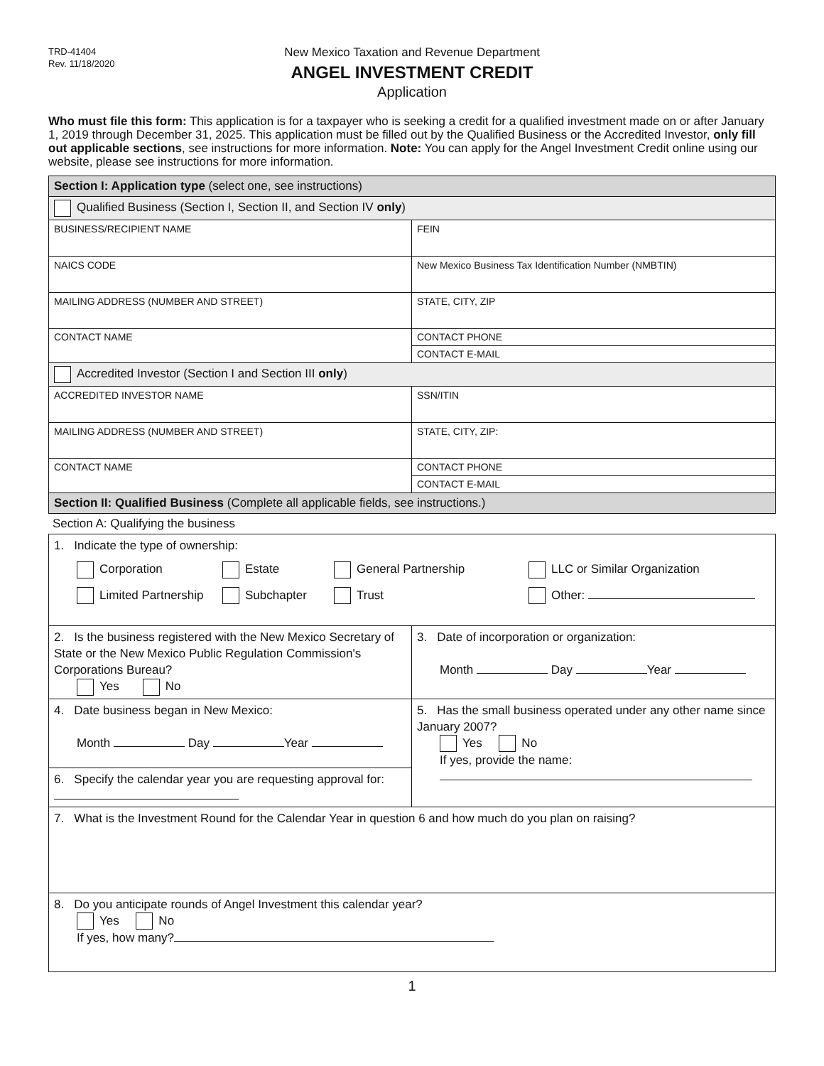TRD-41404
Rev. 11/18/2020
New Mexico Taxation and Revenue Department
ANGEL INVESTMENT CREDIT
Application
Who must file this form: This application is for a taxpayer who is seeking a credit for a qualified investment made on or after January 1, 2019 through December 31, 2025. This application must be filled out by the Qualified Business or the Accredited Investor, only fill out applicable sections, see instructions for more information. Note: You can apply for the Angel Investment Credit online using our website, please see instructions for more information.
| Section I: Application type (select one, see instructions) | |
| Qualified Business (Section I, Section II, and Section IV only ) | |
| BUSINESS/RECIPIENT NAME | FEIN |
| NAICS CODE | New Mexico Business Tax Identification Number (NMBTIN) |
| MAILING ADDRESS (NUMBER AND STREET) | STATE, CITY, ZIP |
| CONTACT NAME | CONTACT PHONE |
| | CONTACT E-MAIL |
| Accredited Investor (Section I and Section III only ) | |
| ACCREDITED INVESTOR NAME | SSN/ITIN |
| MAILING ADDRESS (NUMBER AND STREET) | STATE, CITY, ZIP: |
| CONTACT NAME | CONTACT PHONE |
| | CONTACT E-MAIL |
| Section II: Qualified Business (Complete all applicable fields, see instructions.) | |
Section A: Qualifying the business
| 1. Indicate the type of ownership: Corporation Estate General Partnership LLC or Similar Organization Limited Partnership Subchapter Trust Other: | |
| 2. Is the business registered with the New Mexico Secretary of State or the New Mexico Public Regulation Commission's Corporations Bureau? Yes No | 3. Date of incorporation or organization: Month Day Year |
| 4. Date business began in New Mexico: Month Day Year | 5. Has the small business operated under any other name since January 2007? Yes No If yes, provide the name: |
| 6. Specify the calendar year you are requesting approval for: | |
| 7. What is the Investment Round for the Calendar Year in question 6 and how much do you plan on raising? | |
| 8. Do you anticipate rounds of Angel Investment this calendar year? Yes No If yes, how many? | |
1